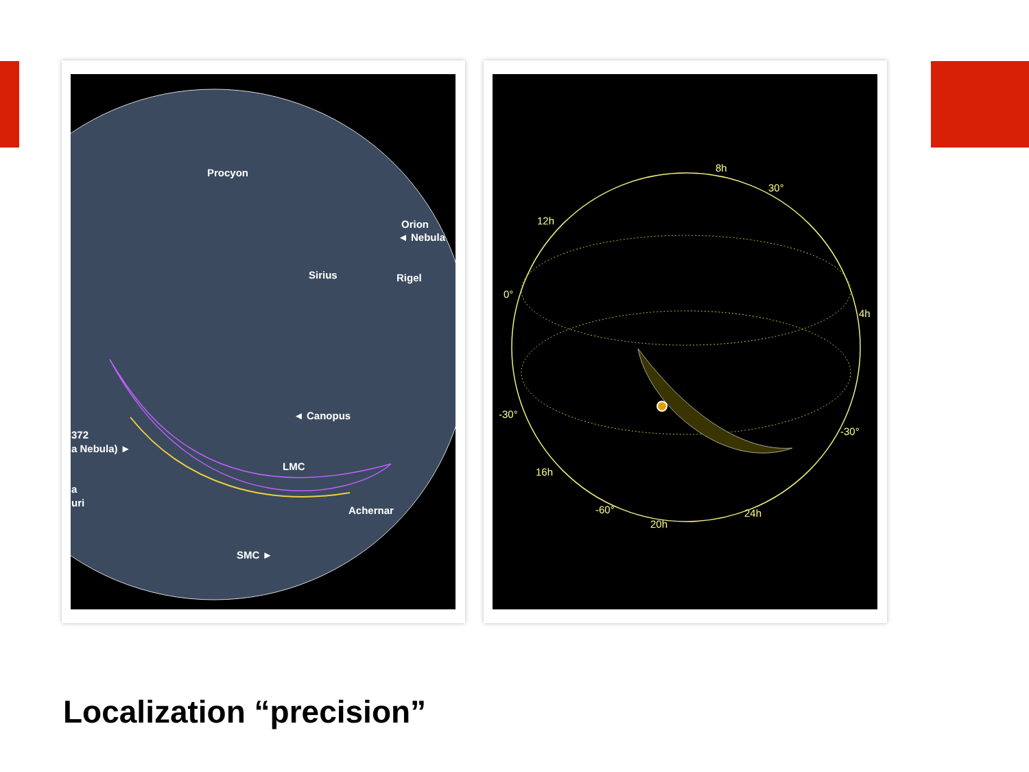Procyon
Orion
◄ Nebula
Sirius
Rigel
◄ Canopus
372
a Nebula) ►
LMC
a
uri
Achernar
SMC ►
8h
30°
12h
0°
4h
-30°
-30°
16h
-60°
24h
20h
Localization “precision”